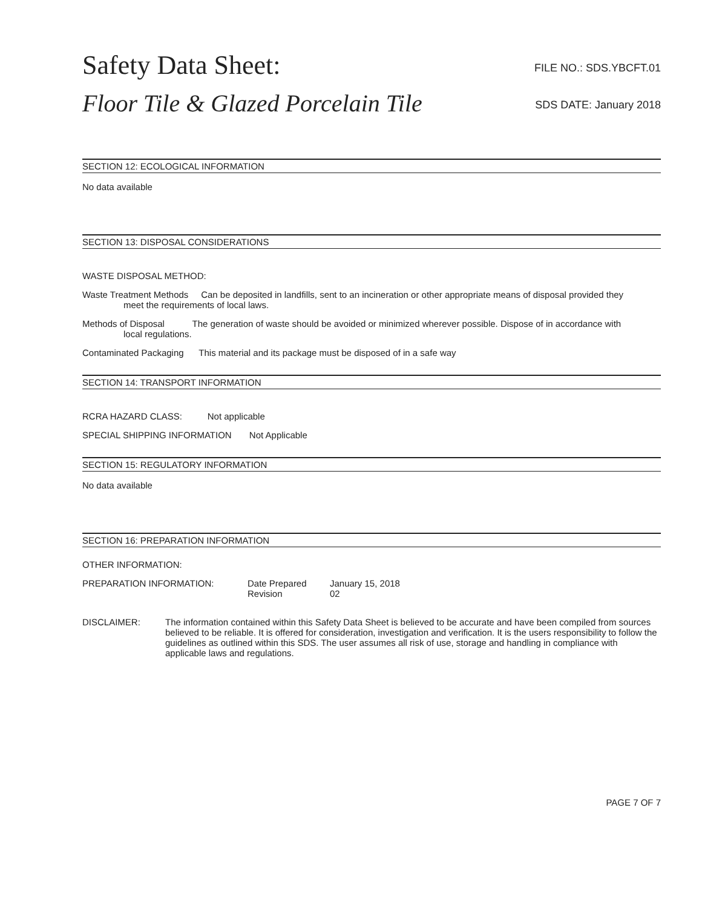Safety Data Sheet:
Floor Tile & Glazed Porcelain Tile
FILE NO.: SDS.YBCFT.01
SDS DATE: January 2018
SECTION 12: ECOLOGICAL INFORMATION
No data available
SECTION 13: DISPOSAL CONSIDERATIONS
WASTE DISPOSAL METHOD:
Waste Treatment Methods Can be deposited in landfills, sent to an incineration or other appropriate means of disposal provided they
meet the requirements of local laws.
Methods of Disposal The generation of waste should be avoided or minimized wherever possible. Dispose of in accordance with
local regulations.
Contaminated Packaging This material and its package must be disposed of in a safe way
SECTION 14: TRANSPORT INFORMATION
RCRA HAZARD CLASS: Not applicable
SPECIAL SHIPPING INFORMATION Not Applicable
SECTION 15: REGULATORY INFORMATION
No data available
SECTION 16: PREPARATION INFORMATION
OTHER INFORMATION:
PREPARATION INFORMATION: Date Prepared
Revision
January 15, 2018
02
DISCLAIMER: The information contained within this Safety Data Sheet is believed to be accurate and have been compiled from sources believed to be reliable. It is offered for consideration, investigation and verification. It is the users responsibility to follow the guidelines as outlined within this SDS. The user assumes all risk of use, storage and handling in compliance with applicable laws and regulations.
PAGE 7 OF 7